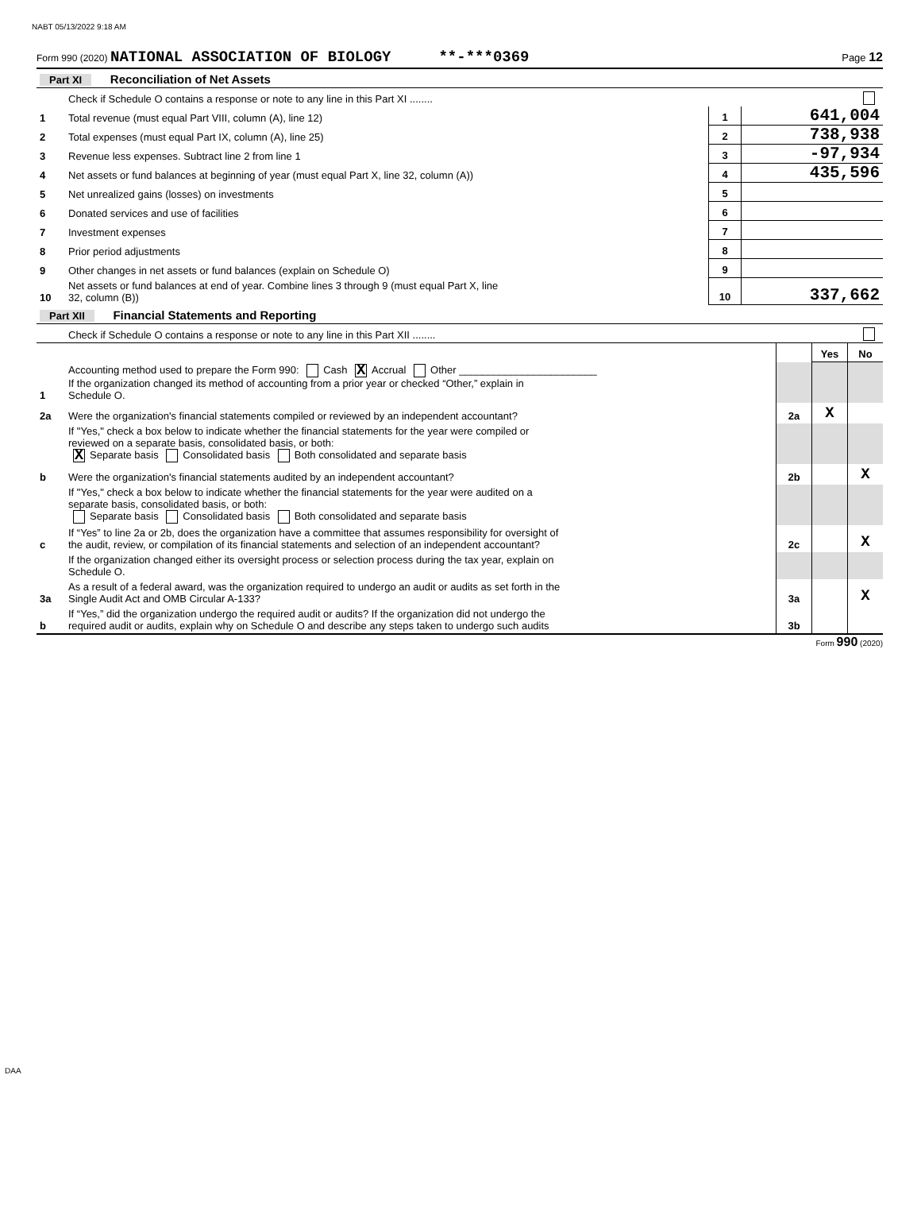NABT 05/13/2022 9:18 AM
Form 990 (2020) NATIONAL ASSOCIATION OF BIOLOGY **-***0369 Page 12
| Part XI Reconciliation of Net Assets | | | |
| | Check if Schedule O contains a response or note to any line in this Part XI ........ | | |
| 1 | Total revenue (must equal Part VIII, column (A), line 12) | 1 | 641,004 |
| 2 | Total expenses (must equal Part IX, column (A), line 25) | 2 | 738,938 |
| 3 | Revenue less expenses. Subtract line 2 from line 1 | 3 | -97,934 |
| 4 | Net assets or fund balances at beginning of year (must equal Part X, line 32, column (A)) | 4 | 435,596 |
| 5 | Net unrealized gains (losses) on investments | 5 | |
| 6 | Donated services and use of facilities | 6 | |
| 7 | Investment expenses | 7 | |
| 8 | Prior period adjustments | 8 | |
| 9 | Other changes in net assets or fund balances (explain on Schedule O) | 9 | |
| 10 | Net assets or fund balances at end of year. Combine lines 3 through 9 (must equal Part X, line 32, column (B)) | 10 | 337,662 |
| Part XII Financial Statements and Reporting | | | |
| | Check if Schedule O contains a response or note to any line in this Part XII ........ | | |
| | | | Yes | No |
| 1 | Accounting method used to prepare the Form 990: Cash X Accrual Other ________________________ If the organization changed its method of accounting from a prior year or checked “Other,” explain in Schedule O. | | | |
| 2a | Were the organization's financial statements compiled or reviewed by an independent accountant? | 2a | X | |
| | If "Yes," check a box below to indicate whether the financial statements for the year were compiled or reviewed on a separate basis, consolidated basis, or both: X Separate basis Consolidated basis Both consolidated and separate basis | | | |
| b | Were the organization's financial statements audited by an independent accountant? | 2b | | X |
| | If "Yes," check a box below to indicate whether the financial statements for the year were audited on a separate basis, consolidated basis, or both: Separate basis Consolidated basis Both consolidated and separate basis | | | |
| c | If “Yes” to line 2a or 2b, does the organization have a committee that assumes responsibility for oversight of the audit, review, or compilation of its financial statements and selection of an independent accountant? | 2c | | X |
| | If the organization changed either its oversight process or selection process during the tax year, explain on Schedule O. | | | |
| 3a | As a result of a federal award, was the organization required to undergo an audit or audits as set forth in the Single Audit Act and OMB Circular A-133? | 3a | | X |
| b | If “Yes,” did the organization undergo the required audit or audits? If the organization did not undergo the required audit or audits, explain why on Schedule O and describe any steps taken to undergo such audits | 3b | | |
Form 990 (2020)
DAA